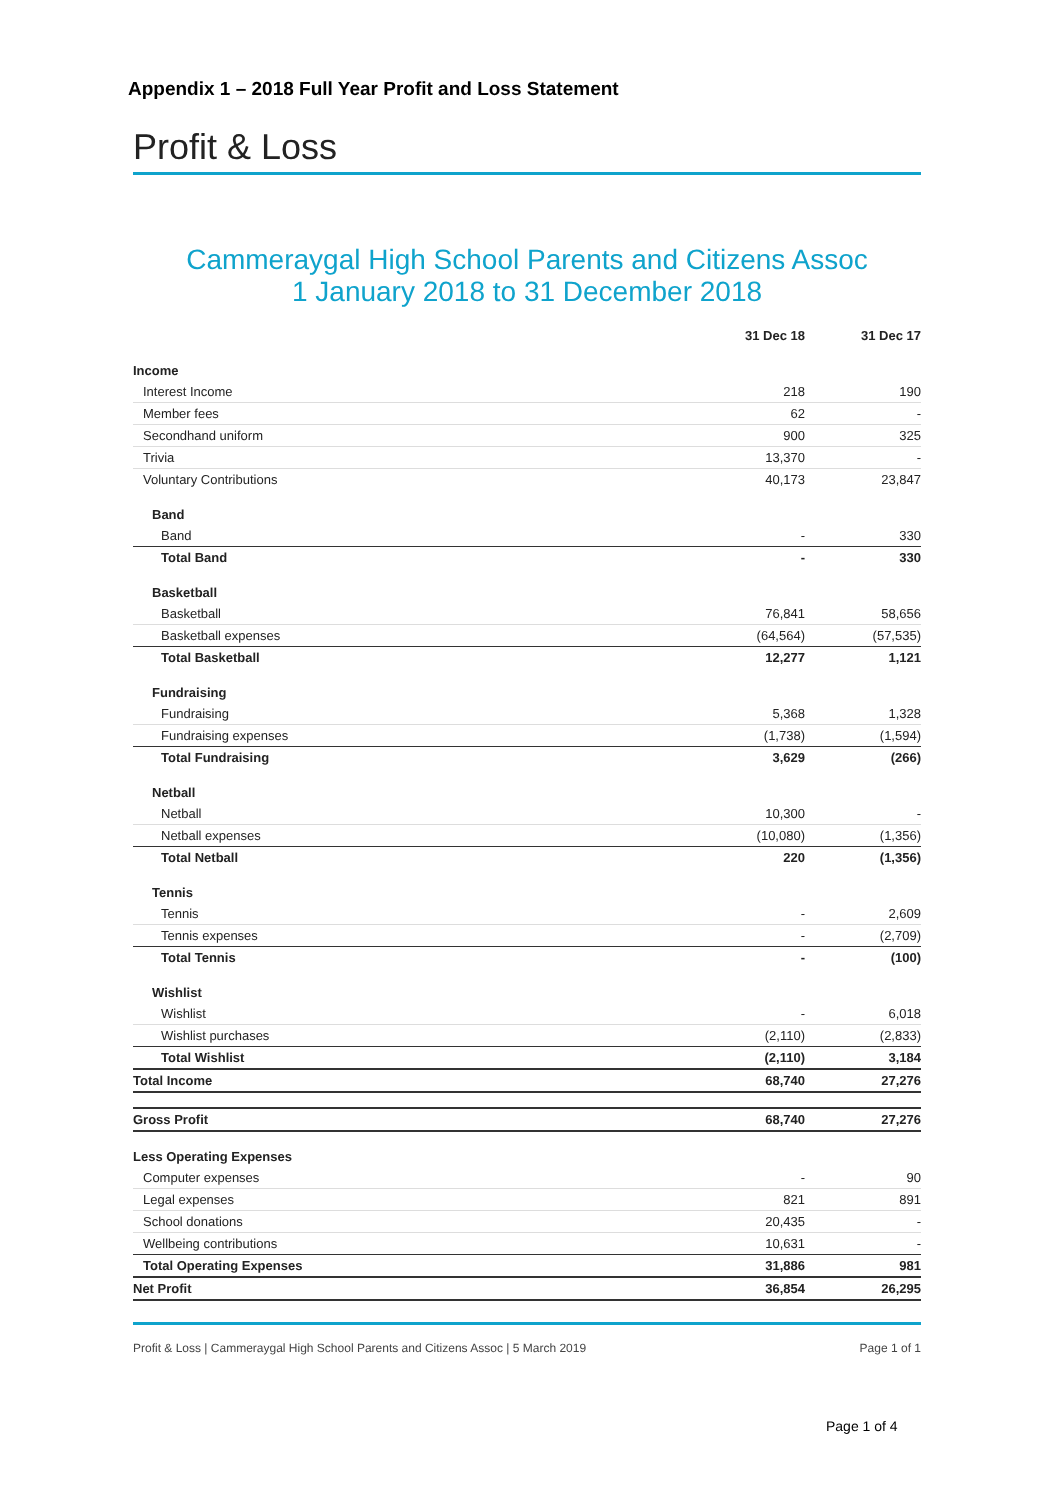Appendix 1 – 2018 Full Year Profit and Loss Statement
Profit & Loss
Cammeraygal High School Parents and Citizens Assoc
1 January 2018 to 31 December 2018
| | 31 Dec 18 | 31 Dec 17 |
| --- | --- | --- |
| Income | | |
| Interest Income | 218 | 190 |
| Member fees | 62 | - |
| Secondhand uniform | 900 | 325 |
| Trivia | 13,370 | - |
| Voluntary Contributions | 40,173 | 23,847 |
| Band | | |
| Band | - | 330 |
| Total Band | - | 330 |
| Basketball | | |
| Basketball | 76,841 | 58,656 |
| Basketball expenses | (64,564) | (57,535) |
| Total Basketball | 12,277 | 1,121 |
| Fundraising | | |
| Fundraising | 5,368 | 1,328 |
| Fundraising expenses | (1,738) | (1,594) |
| Total Fundraising | 3,629 | (266) |
| Netball | | |
| Netball | 10,300 | - |
| Netball expenses | (10,080) | (1,356) |
| Total Netball | 220 | (1,356) |
| Tennis | | |
| Tennis | - | 2,609 |
| Tennis expenses | - | (2,709) |
| Total Tennis | - | (100) |
| Wishlist | | |
| Wishlist | - | 6,018 |
| Wishlist purchases | (2,110) | (2,833) |
| Total Wishlist | (2,110) | 3,184 |
| Total Income | 68,740 | 27,276 |
| Gross Profit | 68,740 | 27,276 |
| Less Operating Expenses | | |
| Computer expenses | - | 90 |
| Legal expenses | 821 | 891 |
| School donations | 20,435 | - |
| Wellbeing contributions | 10,631 | - |
| Total Operating Expenses | 31,886 | 981 |
| Net Profit | 36,854 | 26,295 |
Profit & Loss | Cammeraygal High School Parents and Citizens Assoc | 5 March 2019 Page 1 of 1
Page 1 of 4